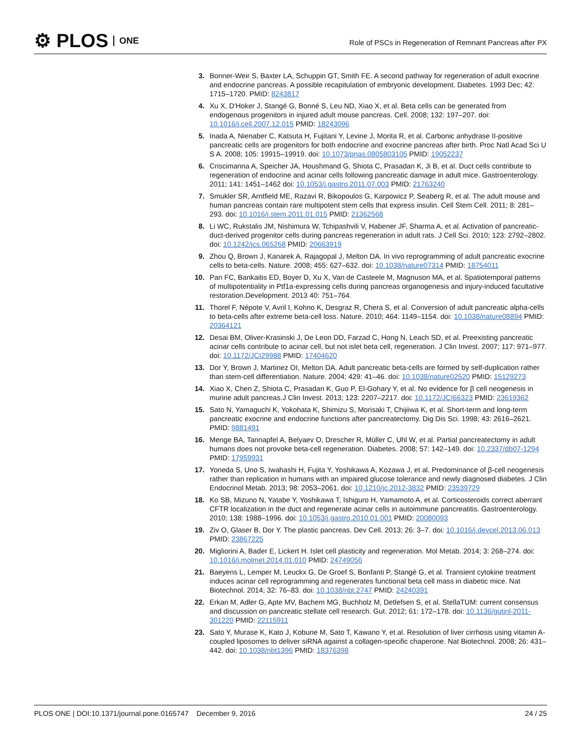⚙ PLOS ONE
Role of PSCs in Regeneration of Remnant Pancreas after PX
3. Bonner-Weir S, Baxter LA, Schuppin GT, Smith FE. A second pathway for regeneration of adult exocrine and endocrine pancreas. A possible recapitulation of embryonic development. Diabetes. 1993 Dec; 42: 1715–1720. PMID: 8243817
4. Xu X, D'Hoker J, Stangé G, Bonné S, Leu ND, Xiao X, et al. Beta cells can be generated from endogenous progenitors in injured adult mouse pancreas. Cell. 2008; 132: 197–207. doi: 10.1016/j.cell.2007.12.015 PMID: 18243096
5. Inada A, Nienaber C, Katsuta H, Fujitani Y, Levine J, Morita R, et al. Carbonic anhydrase II-positive pancreatic cells are progenitors for both endocrine and exocrine pancreas after birth. Proc Natl Acad Sci U S A. 2008; 105: 19915–19919. doi: 10.1073/pnas.0805803105 PMID: 19052237
6. Criscimanna A, Speicher JA, Houshmand G, Shiota C, Prasadan K, Ji B, et al. Duct cells contribute to regeneration of endocrine and acinar cells following pancreatic damage in adult mice. Gastroenterology. 2011; 141: 1451–1462 doi: 10.1053/j.gastro.2011.07.003 PMID: 21763240
7. Smukler SR, Arntfield ME, Razavi R, Bikopoulos G, Karpowicz P, Seaberg R, et al. The adult mouse and human pancreas contain rare multipotent stem cells that express insulin. Cell Stem Cell. 2011; 8: 281–293. doi: 10.1016/j.stem.2011.01.015 PMID: 21362568
8. Li WC, Rukstalis JM, Nishimura W, Tchipashvili V, Habener JF, Sharma A, et al. Activation of pancreatic-duct-derived progenitor cells during pancreas regeneration in adult rats. J Cell Sci. 2010; 123: 2792–2802. doi: 10.1242/jcs.065268 PMID: 20663919
9. Zhou Q, Brown J, Kanarek A, Rajagopal J, Melton DA. In vivo reprogramming of adult pancreatic exocrine cells to beta-cells. Nature. 2008; 455: 627–632. doi: 10.1038/nature07314 PMID: 18754011
10. Pan FC, Bankaitis ED, Boyer D, Xu X, Van de Casteele M, Magnuson MA, et al. Spatiotemporal patterns of multipotentiality in Ptf1a-expressing cells during pancreas organogenesis and injury-induced facultative restoration.Development. 2013 40: 751–764.
11. Thorel F, Népote V, Avril I, Kohno K, Desgraz R, Chera S, et al. Conversion of adult pancreatic alpha-cells to beta-cells after extreme beta-cell loss. Nature. 2010; 464: 1149–1154. doi: 10.1038/nature08894 PMID: 20364121
12. Desai BM, Oliver-Krasinski J, De Leon DD, Farzad C, Hong N, Leach SD, et al. Preexisting pancreatic acinar cells contribute to acinar cell, but not islet beta cell, regeneration. J Clin Invest. 2007; 117: 971–977. doi: 10.1172/JCI29988 PMID: 17404620
13. Dor Y, Brown J, Martinez OI, Melton DA. Adult pancreatic beta-cells are formed by self-duplication rather than stem-cell differentiation. Nature. 2004; 429: 41–46. doi: 10.1038/nature02520 PMID: 15129273
14. Xiao X, Chen Z, Shiota C, Prasadan K, Guo P, El-Gohary Y, et al. No evidence for β cell neogenesis in murine adult pancreas.J Clin Invest. 2013; 123: 2207–2217. doi: 10.1172/JCI66323 PMID: 23619362
15. Sato N, Yamaguchi K, Yokohata K, Shimizu S, Morisaki T, Chijiiwa K, et al. Short-term and long-term pancreatic exocrine and endocrine functions after pancreatectomy. Dig Dis Sci. 1998; 43: 2616–2621. PMID: 9881491
16. Menge BA, Tannapfel A, Belyaev O, Drescher R, Müller C, Uhl W, et al. Partial pancreatectomy in adult humans does not provoke beta-cell regeneration. Diabetes. 2008; 57: 142–149. doi: 10.2337/db07-1294 PMID: 17959931
17. Yoneda S, Uno S, Iwahashi H, Fujita Y, Yoshikawa A, Kozawa J, et al. Predominance of β-cell neogenesis rather than replication in humans with an impaired glucose tolerance and newly diagnosed diabetes. J Clin Endocrinol Metab. 2013; 98: 2053–2061. doi: 10.1210/jc.2012-3832 PMID: 23539729
18. Ko SB, Mizuno N, Yatabe Y, Yoshikawa T, Ishiguro H, Yamamoto A, et al. Corticosteroids correct aberrant CFTR localization in the duct and regenerate acinar cells in autoimmune pancreatitis. Gastroenterology. 2010; 138: 1988–1996. doi: 10.1053/j.gastro.2010.01.001 PMID: 20080093
19. Ziv O, Glaser B, Dor Y. The plastic pancreas. Dev Cell. 2013; 26: 3–7. doi: 10.1016/j.devcel.2013.06.013 PMID: 23867225
20. Migliorini A, Bader E, Lickert H. Islet cell plasticity and regeneration. Mol Metab. 2014; 3: 268–274. doi: 10.1016/j.molmet.2014.01.010 PMID: 24749056
21. Baeyens L, Lemper M, Leuckx G, De Groef S, Bonfanti P, Stangé G, et al. Transient cytokine treatment induces acinar cell reprogramming and regenerates functional beta cell mass in diabetic mice. Nat Biotechnol. 2014; 32: 76–83. doi: 10.1038/nbt.2747 PMID: 24240391
22. Erkan M, Adler G, Apte MV, Bachem MG, Buchholz M, Detlefsen S, et al. StellaTUM: current consensus and discussion on pancreatic stellate cell research. Gut. 2012; 61: 172–178. doi: 10.1136/gutjnl-2011-301220 PMID: 22115911
23. Sato Y, Murase K, Kato J, Kobune M, Sato T, Kawano Y, et al. Resolution of liver cirrhosis using vitamin A-coupled liposomes to deliver siRNA against a collagen-specific chaperone. Nat Biotechnol. 2008; 26: 431–442. doi: 10.1038/nbt1396 PMID: 18376398
PLOS ONE | DOI:10.1371/journal.pone.0165747 December 9, 2016 24 / 25